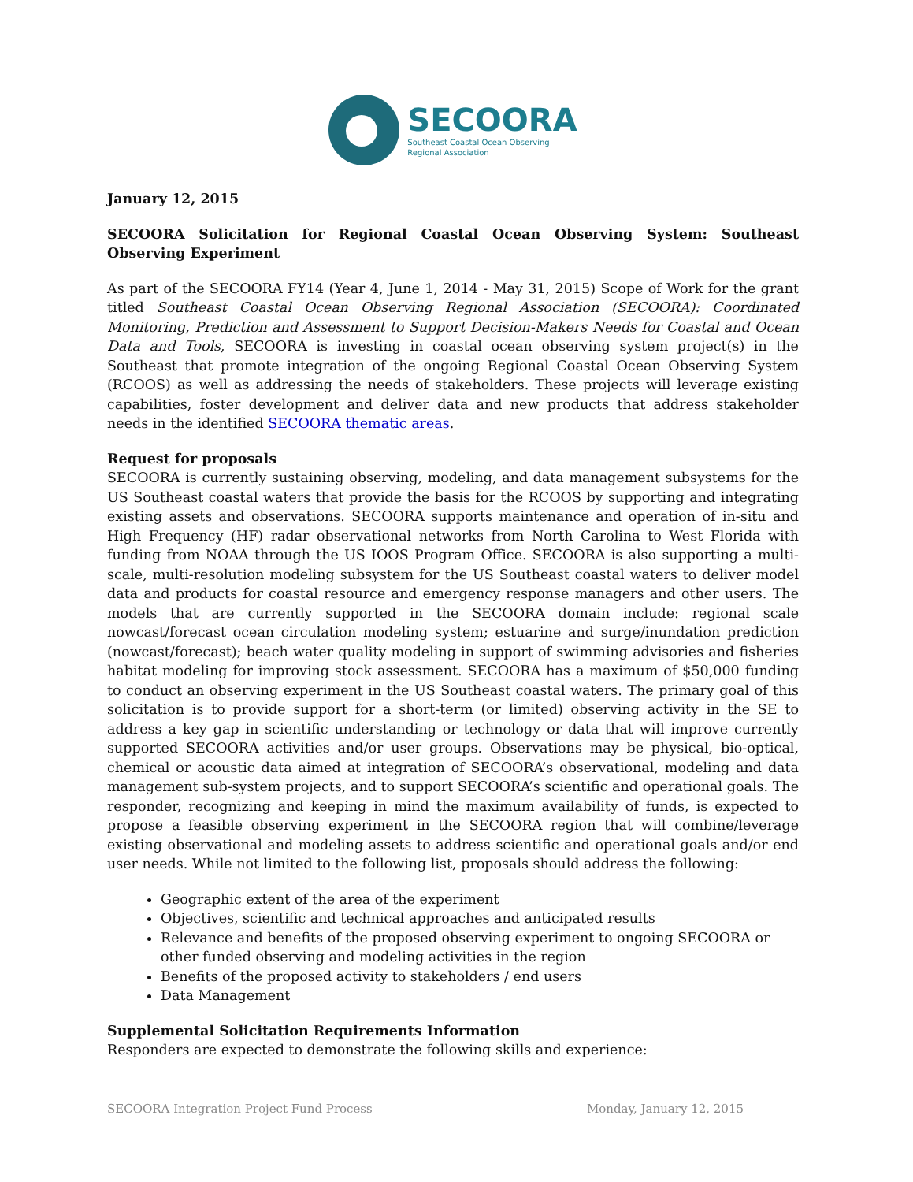SECOORA
Southeast Coastal Ocean Observing
Regional Association
January 12, 2015
SECOORA Solicitation for Regional Coastal Ocean Observing System: Southeast Observing Experiment
As part of the SECOORA FY14 (Year 4, June 1, 2014 - May 31, 2015) Scope of Work for the grant titled Southeast Coastal Ocean Observing Regional Association (SECOORA): Coordinated Monitoring, Prediction and Assessment to Support Decision-Makers Needs for Coastal and Ocean Data and Tools, SECOORA is investing in coastal ocean observing system project(s) in the Southeast that promote integration of the ongoing Regional Coastal Ocean Observing System (RCOOS) as well as addressing the needs of stakeholders. These projects will leverage existing capabilities, foster development and deliver data and new products that address stakeholder needs in the identified SECOORA thematic areas.
Request for proposals
SECOORA is currently sustaining observing, modeling, and data management subsystems for the US Southeast coastal waters that provide the basis for the RCOOS by supporting and integrating existing assets and observations. SECOORA supports maintenance and operation of in-situ and High Frequency (HF) radar observational networks from North Carolina to West Florida with funding from NOAA through the US IOOS Program Office. SECOORA is also supporting a multi-scale, multi-resolution modeling subsystem for the US Southeast coastal waters to deliver model data and products for coastal resource and emergency response managers and other users. The models that are currently supported in the SECOORA domain include: regional scale nowcast/forecast ocean circulation modeling system; estuarine and surge/inundation prediction (nowcast/forecast); beach water quality modeling in support of swimming advisories and fisheries habitat modeling for improving stock assessment. SECOORA has a maximum of $50,000 funding to conduct an observing experiment in the US Southeast coastal waters. The primary goal of this solicitation is to provide support for a short-term (or limited) observing activity in the SE to address a key gap in scientific understanding or technology or data that will improve currently supported SECOORA activities and/or user groups. Observations may be physical, bio-optical, chemical or acoustic data aimed at integration of SECOORA’s observational, modeling and data management sub-system projects, and to support SECOORA’s scientific and operational goals. The responder, recognizing and keeping in mind the maximum availability of funds, is expected to propose a feasible observing experiment in the SECOORA region that will combine/leverage existing observational and modeling assets to address scientific and operational goals and/or end user needs. While not limited to the following list, proposals should address the following:
Geographic extent of the area of the experiment
Objectives, scientific and technical approaches and anticipated results
Relevance and benefits of the proposed observing experiment to ongoing SECOORA or other funded observing and modeling activities in the region
Benefits of the proposed activity to stakeholders / end users
Data Management
Supplemental Solicitation Requirements Information
Responders are expected to demonstrate the following skills and experience:
SECOORA Integration Project Fund Process Monday, January 12, 2015